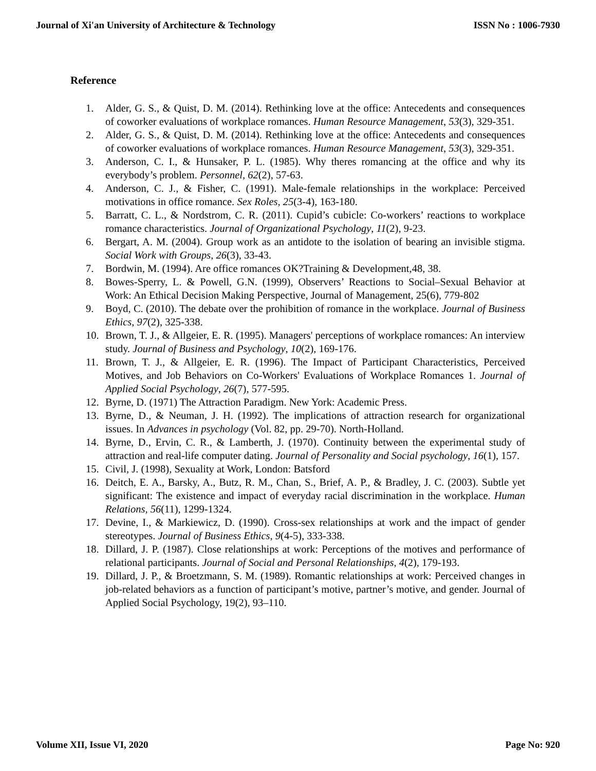Journal of Xi'an University of Architecture & Technology ISSN No : 1006-7930
Reference
1. Alder, G. S., & Quist, D. M. (2014). Rethinking love at the office: Antecedents and consequences of coworker evaluations of workplace romances. Human Resource Management, 53(3), 329-351.
2. Alder, G. S., & Quist, D. M. (2014). Rethinking love at the office: Antecedents and consequences of coworker evaluations of workplace romances. Human Resource Management, 53(3), 329-351.
3. Anderson, C. I., & Hunsaker, P. L. (1985). Why theres romancing at the office and why its everybody’s problem. Personnel, 62(2), 57-63.
4. Anderson, C. J., & Fisher, C. (1991). Male-female relationships in the workplace: Perceived motivations in office romance. Sex Roles, 25(3-4), 163-180.
5. Barratt, C. L., & Nordstrom, C. R. (2011). Cupid’s cubicle: Co-workers’ reactions to workplace romance characteristics. Journal of Organizational Psychology, 11(2), 9-23.
6. Bergart, A. M. (2004). Group work as an antidote to the isolation of bearing an invisible stigma. Social Work with Groups, 26(3), 33-43.
7. Bordwin, M. (1994). Are office romances OK?Training & Development,48, 38.
8. Bowes-Sperry, L. & Powell, G.N. (1999), Observers’ Reactions to Social–Sexual Behavior at Work: An Ethical Decision Making Perspective, Journal of Management, 25(6), 779-802
9. Boyd, C. (2010). The debate over the prohibition of romance in the workplace. Journal of Business Ethics, 97(2), 325-338.
10. Brown, T. J., & Allgeier, E. R. (1995). Managers' perceptions of workplace romances: An interview study. Journal of Business and Psychology, 10(2), 169-176.
11. Brown, T. J., & Allgeier, E. R. (1996). The Impact of Participant Characteristics, Perceived Motives, and Job Behaviors on Co-Workers' Evaluations of Workplace Romances 1. Journal of Applied Social Psychology, 26(7), 577-595.
12. Byrne, D. (1971) The Attraction Paradigm. New York: Academic Press.
13. Byrne, D., & Neuman, J. H. (1992). The implications of attraction research for organizational issues. In Advances in psychology (Vol. 82, pp. 29-70). North-Holland.
14. Byrne, D., Ervin, C. R., & Lamberth, J. (1970). Continuity between the experimental study of attraction and real-life computer dating. Journal of Personality and Social psychology, 16(1), 157.
15. Civil, J. (1998), Sexuality at Work, London: Batsford
16. Deitch, E. A., Barsky, A., Butz, R. M., Chan, S., Brief, A. P., & Bradley, J. C. (2003). Subtle yet significant: The existence and impact of everyday racial discrimination in the workplace. Human Relations, 56(11), 1299-1324.
17. Devine, I., & Markiewicz, D. (1990). Cross-sex relationships at work and the impact of gender stereotypes. Journal of Business Ethics, 9(4-5), 333-338.
18. Dillard, J. P. (1987). Close relationships at work: Perceptions of the motives and performance of relational participants. Journal of Social and Personal Relationships, 4(2), 179-193.
19. Dillard, J. P., & Broetzmann, S. M. (1989). Romantic relationships at work: Perceived changes in job-related behaviors as a function of participant’s motive, partner’s motive, and gender. Journal of Applied Social Psychology, 19(2), 93–110.
Volume XII, Issue VI, 2020 Page No: 920